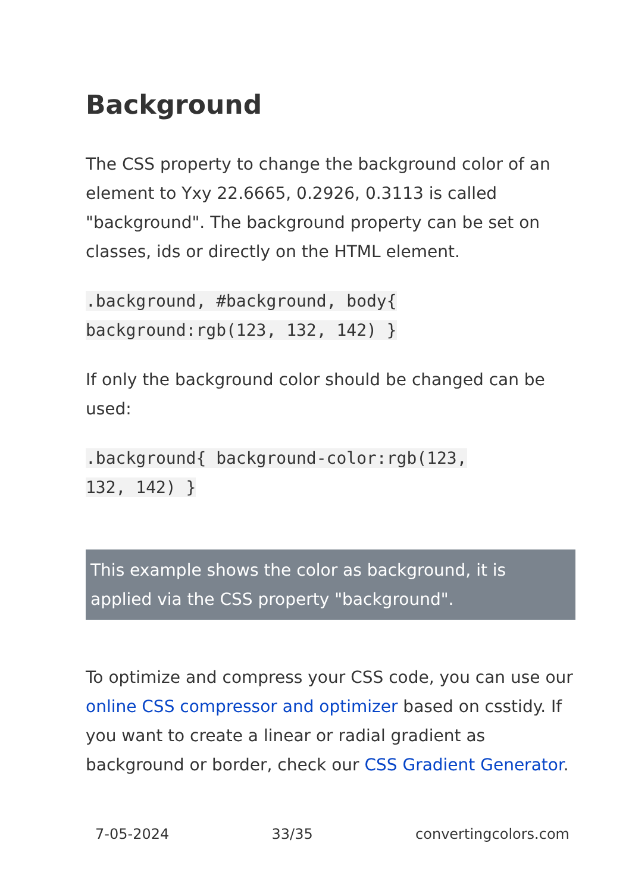Background
The CSS property to change the background color of an element to Yxy 22.6665, 0.2926, 0.3113 is called "background". The background property can be set on classes, ids or directly on the HTML element.
.background, #background, body{
background:rgb(123, 132, 142) }
If only the background color should be changed can be used:
.background{ background-color:rgb(123,
132, 142) }
This example shows the color as background, it is applied via the CSS property "background".
To optimize and compress your CSS code, you can use our online CSS compressor and optimizer based on csstidy. If you want to create a linear or radial gradient as background or border, check our CSS Gradient Generator.
7-05-2024 33/35 convertingcolors.com